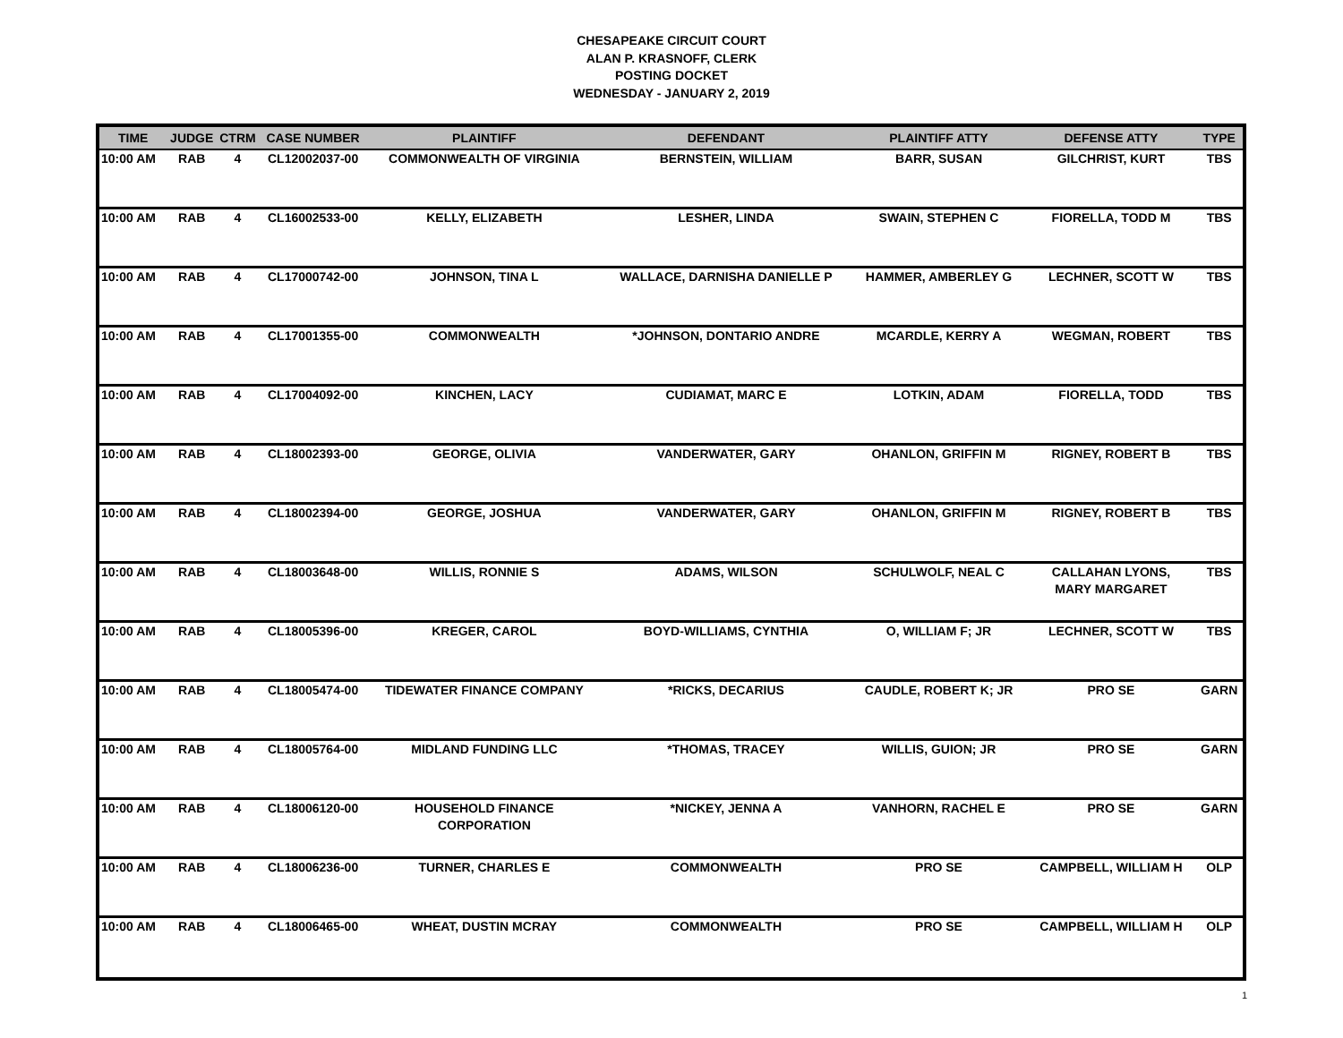CHESAPEAKE CIRCUIT COURT
ALAN P. KRASNOFF, CLERK
POSTING DOCKET
WEDNESDAY - JANUARY 2, 2019
| TIME | JUDGE | CTRM | CASE NUMBER | PLAINTIFF | DEFENDANT | PLAINTIFF ATTY | DEFENSE ATTY | TYPE |
| --- | --- | --- | --- | --- | --- | --- | --- | --- |
| 10:00 AM | RAB | 4 | CL12002037-00 | COMMONWEALTH OF VIRGINIA | BERNSTEIN, WILLIAM | BARR, SUSAN | GILCHRIST, KURT | TBS |
| 10:00 AM | RAB | 4 | CL16002533-00 | KELLY, ELIZABETH | LESHER, LINDA | SWAIN, STEPHEN C | FIORELLA, TODD M | TBS |
| 10:00 AM | RAB | 4 | CL17000742-00 | JOHNSON, TINA L | WALLACE, DARNISHA DANIELLE P | HAMMER, AMBERLEY G | LECHNER, SCOTT W | TBS |
| 10:00 AM | RAB | 4 | CL17001355-00 | COMMONWEALTH | *JOHNSON, DONTARIO ANDRE | MCARDLE, KERRY A | WEGMAN, ROBERT | TBS |
| 10:00 AM | RAB | 4 | CL17004092-00 | KINCHEN, LACY | CUDIAMAT, MARC E | LOTKIN, ADAM | FIORELLA, TODD | TBS |
| 10:00 AM | RAB | 4 | CL18002393-00 | GEORGE, OLIVIA | VANDERWATER, GARY | OHANLON, GRIFFIN M | RIGNEY, ROBERT B | TBS |
| 10:00 AM | RAB | 4 | CL18002394-00 | GEORGE, JOSHUA | VANDERWATER, GARY | OHANLON, GRIFFIN M | RIGNEY, ROBERT B | TBS |
| 10:00 AM | RAB | 4 | CL18003648-00 | WILLIS, RONNIE S | ADAMS, WILSON | SCHULWOLF, NEAL C | CALLAHAN LYONS, MARY MARGARET | TBS |
| 10:00 AM | RAB | 4 | CL18005396-00 | KREGER, CAROL | BOYD-WILLIAMS, CYNTHIA | O, WILLIAM F; JR | LECHNER, SCOTT W | TBS |
| 10:00 AM | RAB | 4 | CL18005474-00 | TIDEWATER FINANCE COMPANY | *RICKS, DECARIUS | CAUDLE, ROBERT K; JR | PRO SE | GARN |
| 10:00 AM | RAB | 4 | CL18005764-00 | MIDLAND FUNDING LLC | *THOMAS, TRACEY | WILLIS, GUION; JR | PRO SE | GARN |
| 10:00 AM | RAB | 4 | CL18006120-00 | HOUSEHOLD FINANCE CORPORATION | *NICKEY, JENNA A | VANHORN, RACHEL E | PRO SE | GARN |
| 10:00 AM | RAB | 4 | CL18006236-00 | TURNER, CHARLES E | COMMONWEALTH | PRO SE | CAMPBELL, WILLIAM H | OLP |
| 10:00 AM | RAB | 4 | CL18006465-00 | WHEAT, DUSTIN MCRAY | COMMONWEALTH | PRO SE | CAMPBELL, WILLIAM H | OLP |
1